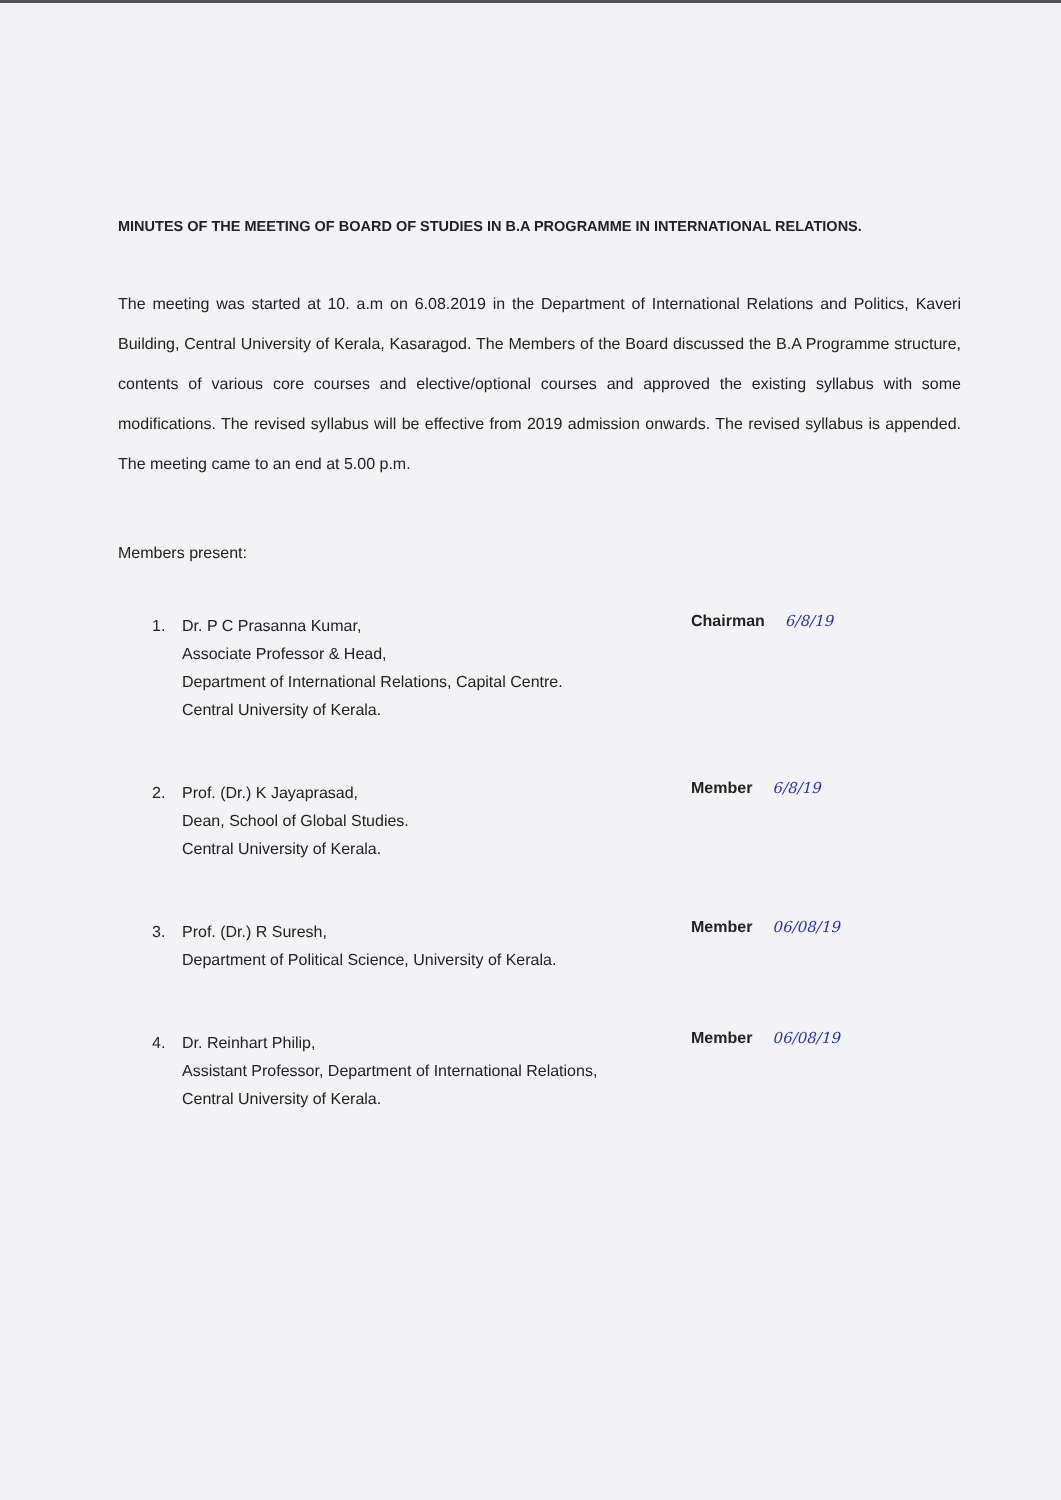MINUTES OF THE MEETING OF BOARD OF STUDIES IN B.A PROGRAMME IN INTERNATIONAL RELATIONS.
The meeting was started at 10. a.m on 6.08.2019 in the Department of International Relations and Politics, Kaveri Building, Central University of Kerala, Kasaragod. The Members of the Board discussed the B.A Programme structure, contents of various core courses and elective/optional courses and approved the existing syllabus with some modifications. The revised syllabus will be effective from 2019 admission onwards. The revised syllabus is appended. The meeting came to an end at 5.00 p.m.
Members present:
1. Dr. P C Prasanna Kumar,
Associate Professor & Head,
Department of International Relations, Capital Centre.
Central University of Kerala.
Chairman 6/8/19
2. Prof. (Dr.) K Jayaprasad,
Dean, School of Global Studies.
Central University of Kerala.
Member 6/8/19
3. Prof. (Dr.) R Suresh,
Department of Political Science, University of Kerala.
Member 06/08/19
4. Dr. Reinhart Philip,
Assistant Professor, Department of International Relations,
Central University of Kerala.
Member 06/08/19